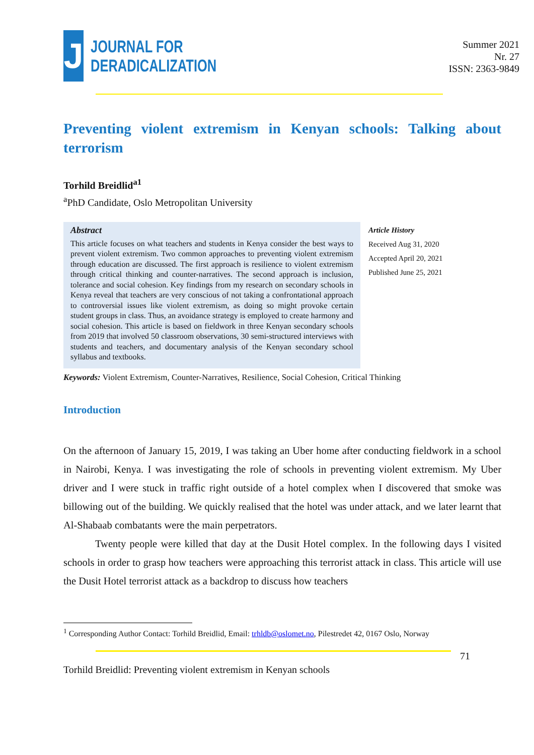J
JOURNAL FOR
DERADICALIZATION
Summer 2021
Nr. 27
ISSN: 2363-9849
Preventing violent extremism in Kenyan schools: Talking about terrorism
Torhild Breidlid<sup>a1</sup>
<sup>a</sup> PhD Candidate, Oslo Metropolitan University
Abstract
This article focuses on what teachers and students in Kenya consider the best ways to prevent violent extremism. Two common approaches to preventing violent extremism through education are discussed. The first approach is resilience to violent extremism through critical thinking and counter-narratives. The second approach is inclusion, tolerance and social cohesion. Key findings from my research on secondary schools in Kenya reveal that teachers are very conscious of not taking a confrontational approach to controversial issues like violent extremism, as doing so might provoke certain student groups in class. Thus, an avoidance strategy is employed to create harmony and social cohesion. This article is based on fieldwork in three Kenyan secondary schools from 2019 that involved 50 classroom observations, 30 semi-structured interviews with students and teachers, and documentary analysis of the Kenyan secondary school syllabus and textbooks.
Article History
Received Aug 31, 2020
Accepted April 20, 2021
Published June 25, 2021
Keywords: Violent Extremism, Counter-Narratives, Resilience, Social Cohesion, Critical Thinking
Introduction
On the afternoon of January 15, 2019, I was taking an Uber home after conducting fieldwork in a school in Nairobi, Kenya. I was investigating the role of schools in preventing violent extremism. My Uber driver and I were stuck in traffic right outside of a hotel complex when I discovered that smoke was billowing out of the building. We quickly realised that the hotel was under attack, and we later learnt that Al-Shabaab combatants were the main perpetrators.
Twenty people were killed that day at the Dusit Hotel complex. In the following days I visited schools in order to grasp how teachers were approaching this terrorist attack in class. This article will use the Dusit Hotel terrorist attack as a backdrop to discuss how teachers
<sup>1</sup> Corresponding Author Contact: Torhild Breidlid, Email: trhldb@oslomet.no, Pilestredet 42, 0167 Oslo, Norway
71
Torhild Breidlid: Preventing violent extremism in Kenyan schools